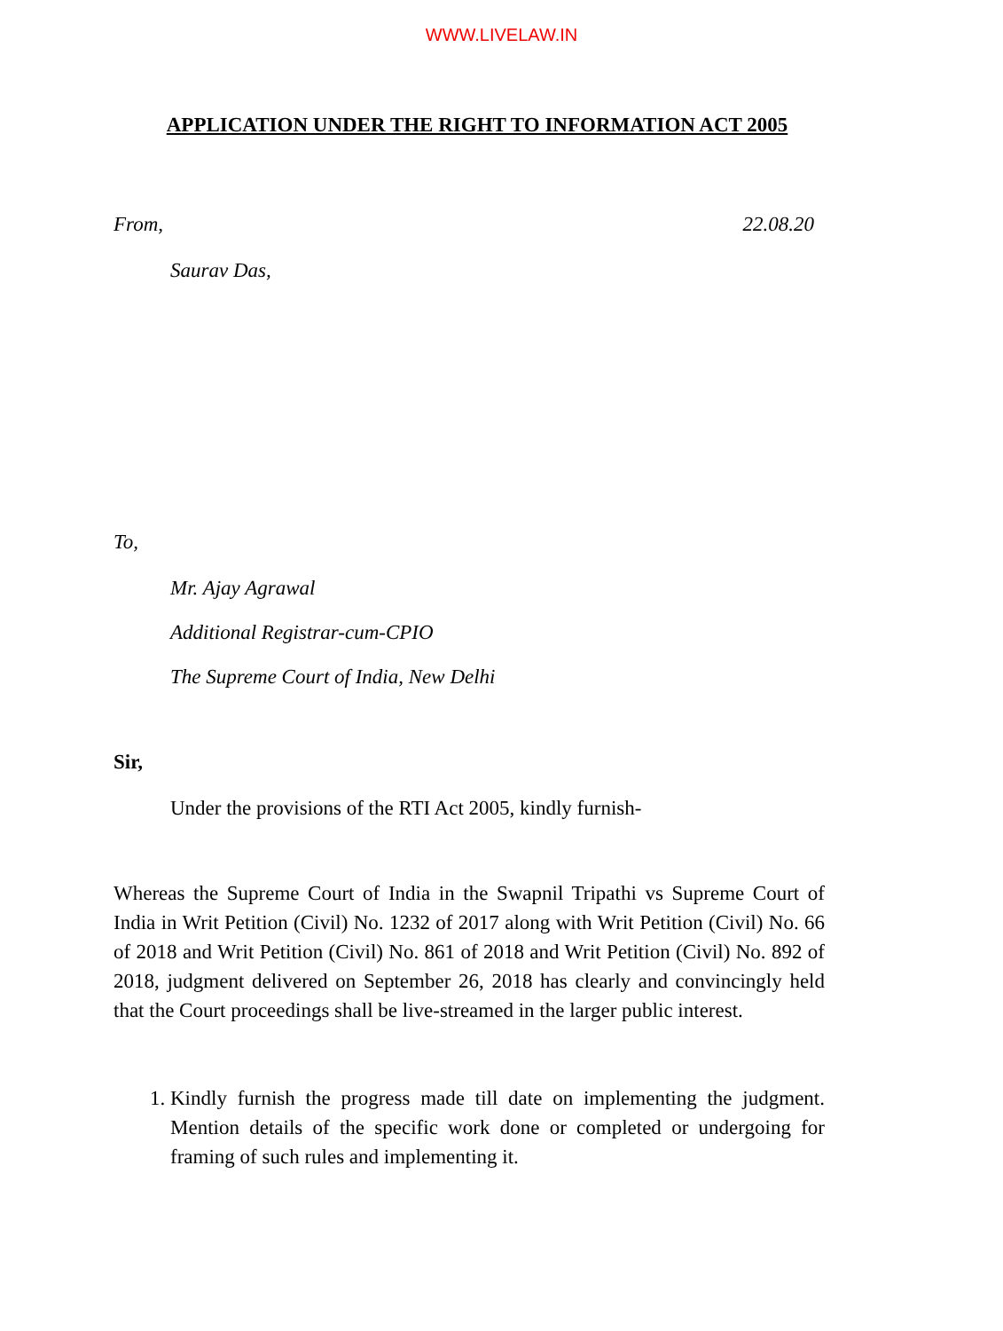WWW.LIVELAW.IN
APPLICATION UNDER THE RIGHT TO INFORMATION ACT 2005
From, 22.08.20
Saurav Das,
To,
Mr. Ajay Agrawal
Additional Registrar-cum-CPIO
The Supreme Court of India, New Delhi
Sir,
Under the provisions of the RTI Act 2005, kindly furnish-
Whereas the Supreme Court of India in the Swapnil Tripathi vs Supreme Court of India in Writ Petition (Civil) No. 1232 of 2017 along with Writ Petition (Civil) No. 66 of 2018 and Writ Petition (Civil) No. 861 of 2018 and Writ Petition (Civil) No. 892 of 2018, judgment delivered on September 26, 2018 has clearly and convincingly held that the Court proceedings shall be live-streamed in the larger public interest.
1. Kindly furnish the progress made till date on implementing the judgment. Mention details of the specific work done or completed or undergoing for framing of such rules and implementing it.